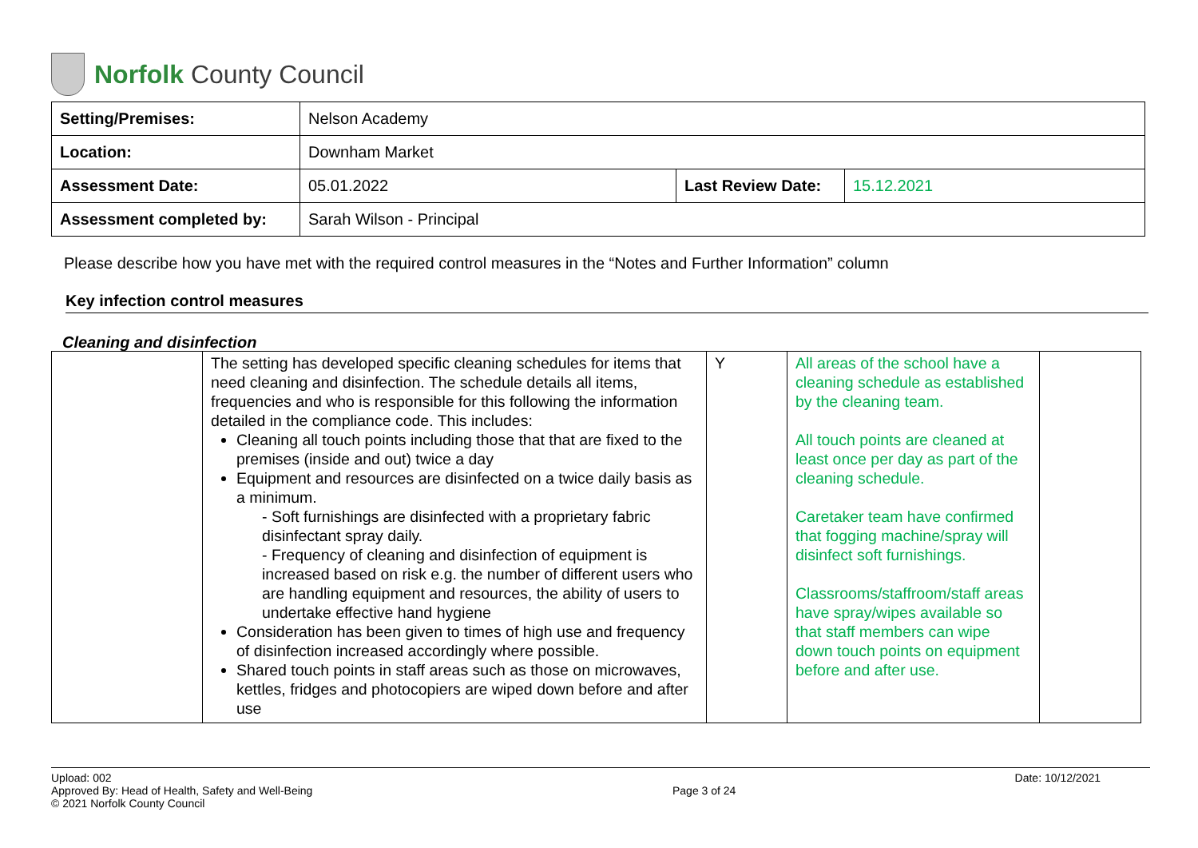Norfolk County Council
| Setting/Premises: | Nelson Academy | | |
| Location: | Downham Market | | |
| Assessment Date: | 05.01.2022 | Last Review Date: | 15.12.2021 |
| Assessment completed by: | Sarah Wilson - Principal | | |
Please describe how you have met with the required control measures in the “Notes and Further Information” column
Key infection control measures
Cleaning and disinfection
| | The setting has developed specific cleaning schedules for items that need cleaning and disinfection. The schedule details all items, frequencies and who is responsible for this following the information detailed in the compliance code. This includes: Cleaning all touch points including those that that are fixed to the premises (inside and out) twice a day Equipment and resources are disinfected on a twice daily basis as a minimum. - Soft furnishings are disinfected with a proprietary fabric disinfectant spray daily. - Frequency of cleaning and disinfection of equipment is increased based on risk e.g. the number of different users who are handling equipment and resources, the ability of users to undertake effective hand hygiene Consideration has been given to times of high use and frequency of disinfection increased accordingly where possible. Shared touch points in staff areas such as those on microwaves, kettles, fridges and photocopiers are wiped down before and after use | Y | All areas of the school have a cleaning schedule as established by the cleaning team. All touch points are cleaned at least once per day as part of the cleaning schedule. Caretaker team have confirmed that fogging machine/spray will disinfect soft furnishings. Classrooms/staffroom/staff areas have spray/wipes available so that staff members can wipe down touch points on equipment before and after use. | |
Upload: 002 Date: 10/12/2021
Approved By: Head of Health, Safety and Well-Being Page 3 of 24
© 2021 Norfolk County Council